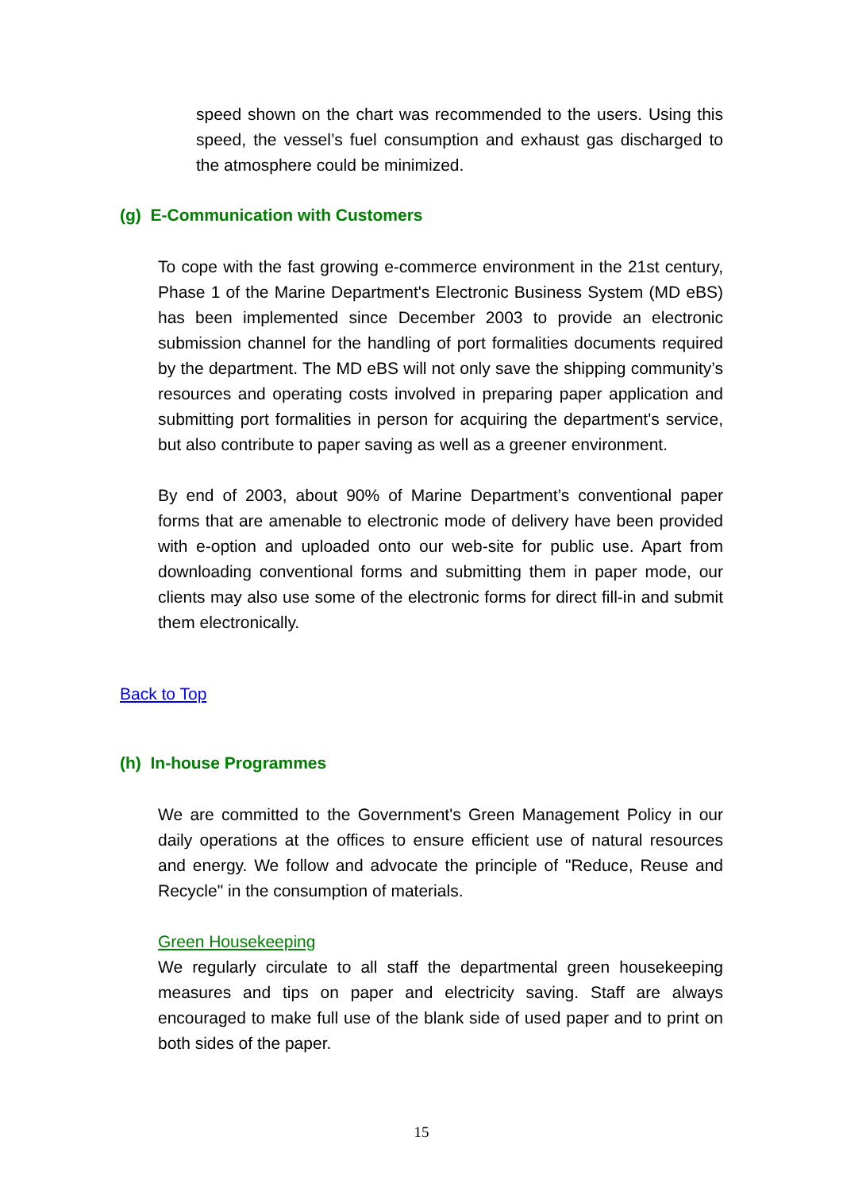speed shown on the chart was recommended to the users. Using this speed, the vessel’s fuel consumption and exhaust gas discharged to the atmosphere could be minimized.
(g) E-Communication with Customers
To cope with the fast growing e-commerce environment in the 21st century, Phase 1 of the Marine Department's Electronic Business System (MD eBS) has been implemented since December 2003 to provide an electronic submission channel for the handling of port formalities documents required by the department. The MD eBS will not only save the shipping community’s resources and operating costs involved in preparing paper application and submitting port formalities in person for acquiring the department's service, but also contribute to paper saving as well as a greener environment.
By end of 2003, about 90% of Marine Department’s conventional paper forms that are amenable to electronic mode of delivery have been provided with e-option and uploaded onto our web-site for public use. Apart from downloading conventional forms and submitting them in paper mode, our clients may also use some of the electronic forms for direct fill-in and submit them electronically.
Back to Top
(h) In-house Programmes
We are committed to the Government's Green Management Policy in our daily operations at the offices to ensure efficient use of natural resources and energy. We follow and advocate the principle of "Reduce, Reuse and Recycle" in the consumption of materials.
Green Housekeeping
We regularly circulate to all staff the departmental green housekeeping measures and tips on paper and electricity saving. Staff are always encouraged to make full use of the blank side of used paper and to print on both sides of the paper.
15